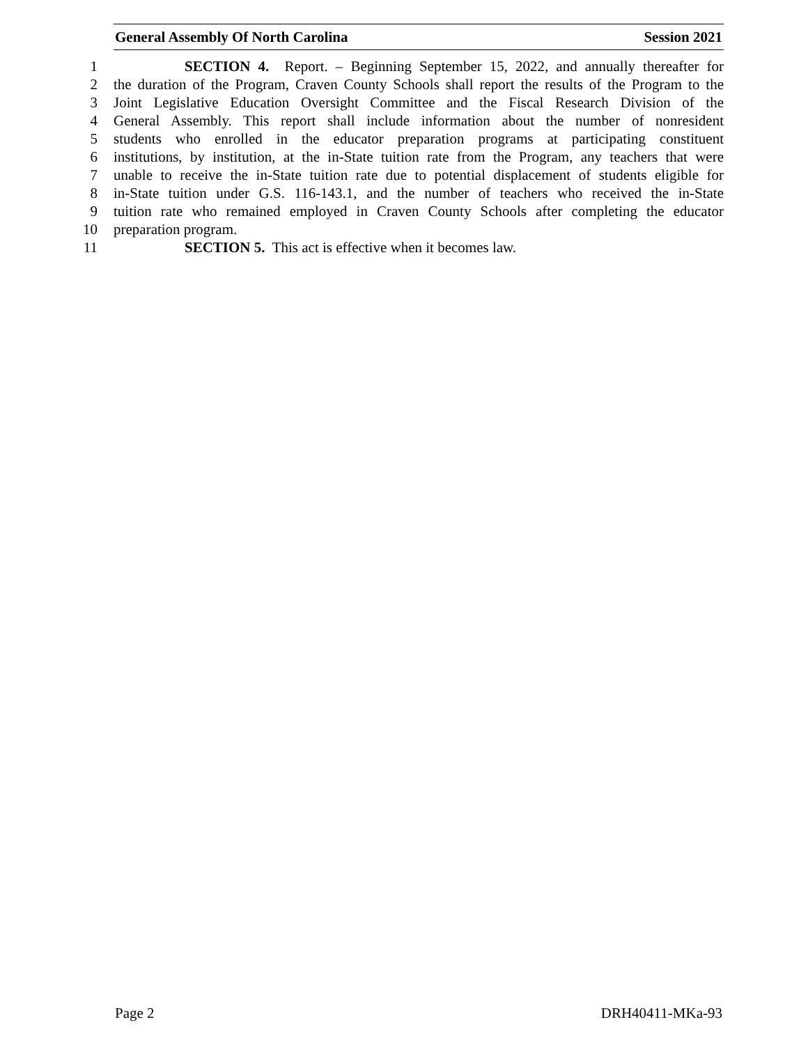General Assembly Of North Carolina Session 2021
1 SECTION 4. Report. – Beginning September 15, 2022, and annually thereafter for
2 the duration of the Program, Craven County Schools shall report the results of the Program to the
3 Joint Legislative Education Oversight Committee and the Fiscal Research Division of the
4 General Assembly. This report shall include information about the number of nonresident
5 students who enrolled in the educator preparation programs at participating constituent
6 institutions, by institution, at the in-State tuition rate from the Program, any teachers that were
7 unable to receive the in-State tuition rate due to potential displacement of students eligible for
8 in-State tuition under G.S. 116-143.1, and the number of teachers who received the in-State
9 tuition rate who remained employed in Craven County Schools after completing the educator
10 preparation program.
11 SECTION 5. This act is effective when it becomes law.
Page 2 DRH40411-MKa-93